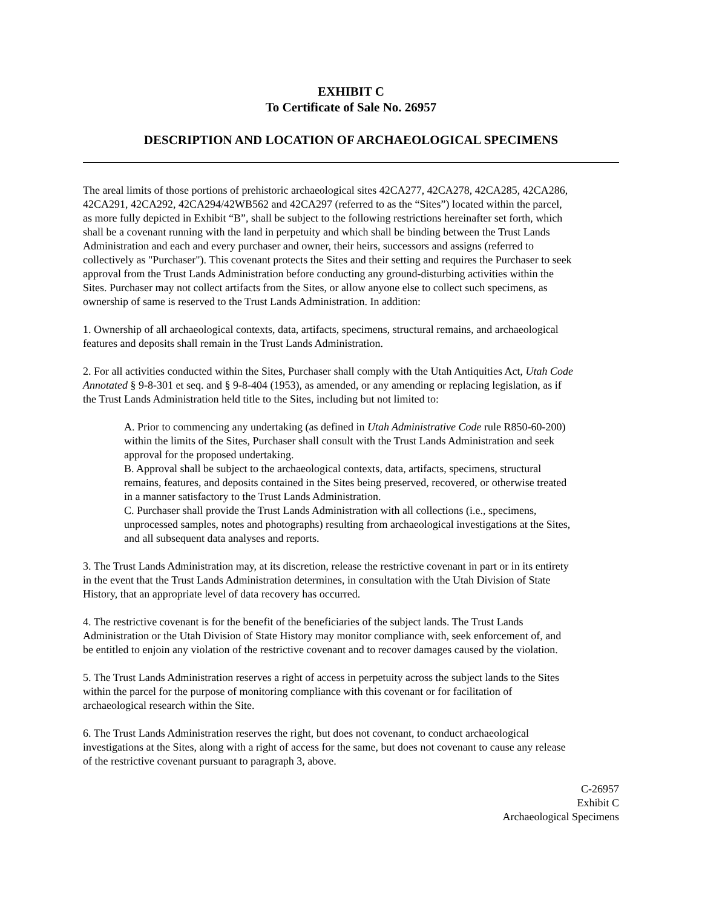EXHIBIT C
To Certificate of Sale No. 26957
DESCRIPTION AND LOCATION OF ARCHAEOLOGICAL SPECIMENS
The areal limits of those portions of prehistoric archaeological sites 42CA277, 42CA278, 42CA285, 42CA286, 42CA291, 42CA292, 42CA294/42WB562 and 42CA297 (referred to as the “Sites”) located within the parcel, as more fully depicted in Exhibit “B”, shall be subject to the following restrictions hereinafter set forth, which shall be a covenant running with the land in perpetuity and which shall be binding between the Trust Lands Administration and each and every purchaser and owner, their heirs, successors and assigns (referred to collectively as "Purchaser"). This covenant protects the Sites and their setting and requires the Purchaser to seek approval from the Trust Lands Administration before conducting any ground-disturbing activities within the Sites. Purchaser may not collect artifacts from the Sites, or allow anyone else to collect such specimens, as ownership of same is reserved to the Trust Lands Administration. In addition:
1. Ownership of all archaeological contexts, data, artifacts, specimens, structural remains, and archaeological features and deposits shall remain in the Trust Lands Administration.
2. For all activities conducted within the Sites, Purchaser shall comply with the Utah Antiquities Act, Utah Code Annotated § 9-8-301 et seq. and § 9-8-404 (1953), as amended, or any amending or replacing legislation, as if the Trust Lands Administration held title to the Sites, including but not limited to:
A. Prior to commencing any undertaking (as defined in Utah Administrative Code rule R850-60-200) within the limits of the Sites, Purchaser shall consult with the Trust Lands Administration and seek approval for the proposed undertaking.
B. Approval shall be subject to the archaeological contexts, data, artifacts, specimens, structural remains, features, and deposits contained in the Sites being preserved, recovered, or otherwise treated in a manner satisfactory to the Trust Lands Administration.
C. Purchaser shall provide the Trust Lands Administration with all collections (i.e., specimens, unprocessed samples, notes and photographs) resulting from archaeological investigations at the Sites, and all subsequent data analyses and reports.
3. The Trust Lands Administration may, at its discretion, release the restrictive covenant in part or in its entirety in the event that the Trust Lands Administration determines, in consultation with the Utah Division of State History, that an appropriate level of data recovery has occurred.
4. The restrictive covenant is for the benefit of the beneficiaries of the subject lands. The Trust Lands Administration or the Utah Division of State History may monitor compliance with, seek enforcement of, and be entitled to enjoin any violation of the restrictive covenant and to recover damages caused by the violation.
5. The Trust Lands Administration reserves a right of access in perpetuity across the subject lands to the Sites within the parcel for the purpose of monitoring compliance with this covenant or for facilitation of archaeological research within the Site.
6. The Trust Lands Administration reserves the right, but does not covenant, to conduct archaeological investigations at the Sites, along with a right of access for the same, but does not covenant to cause any release of the restrictive covenant pursuant to paragraph 3, above.
C-26957
Exhibit C
Archaeological Specimens